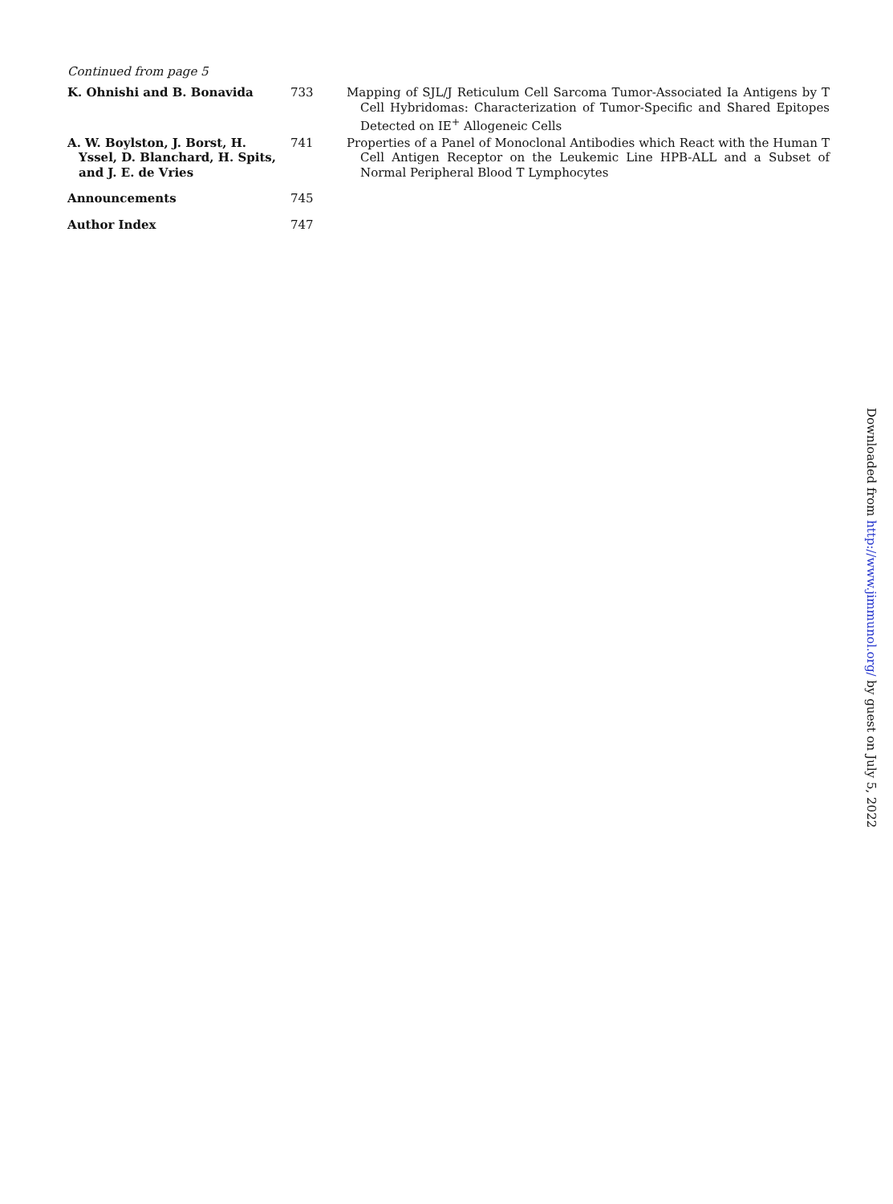Continued from page 5
K. Ohnishi and B. Bonavida 733 Mapping of SJL/J Reticulum Cell Sarcoma Tumor-Associated Ia Antigens by T Cell Hybridomas: Characterization of Tumor-Specific and Shared Epitopes Detected on IE<sup>+</sup> Allogeneic Cells
A. W. Boylston, J. Borst, H. Yssel, D. Blanchard, H. Spits, and J. E. de Vries
741 Properties of a Panel of Monoclonal Antibodies which React with the Human T Cell Antigen Receptor on the Leukemic Line HPB-ALL and a Subset of Normal Peripheral Blood T Lymphocytes
Announcements 745
Author Index 747
Downloaded from http://www.jimmunol.org/ by guest on July 5, 2022